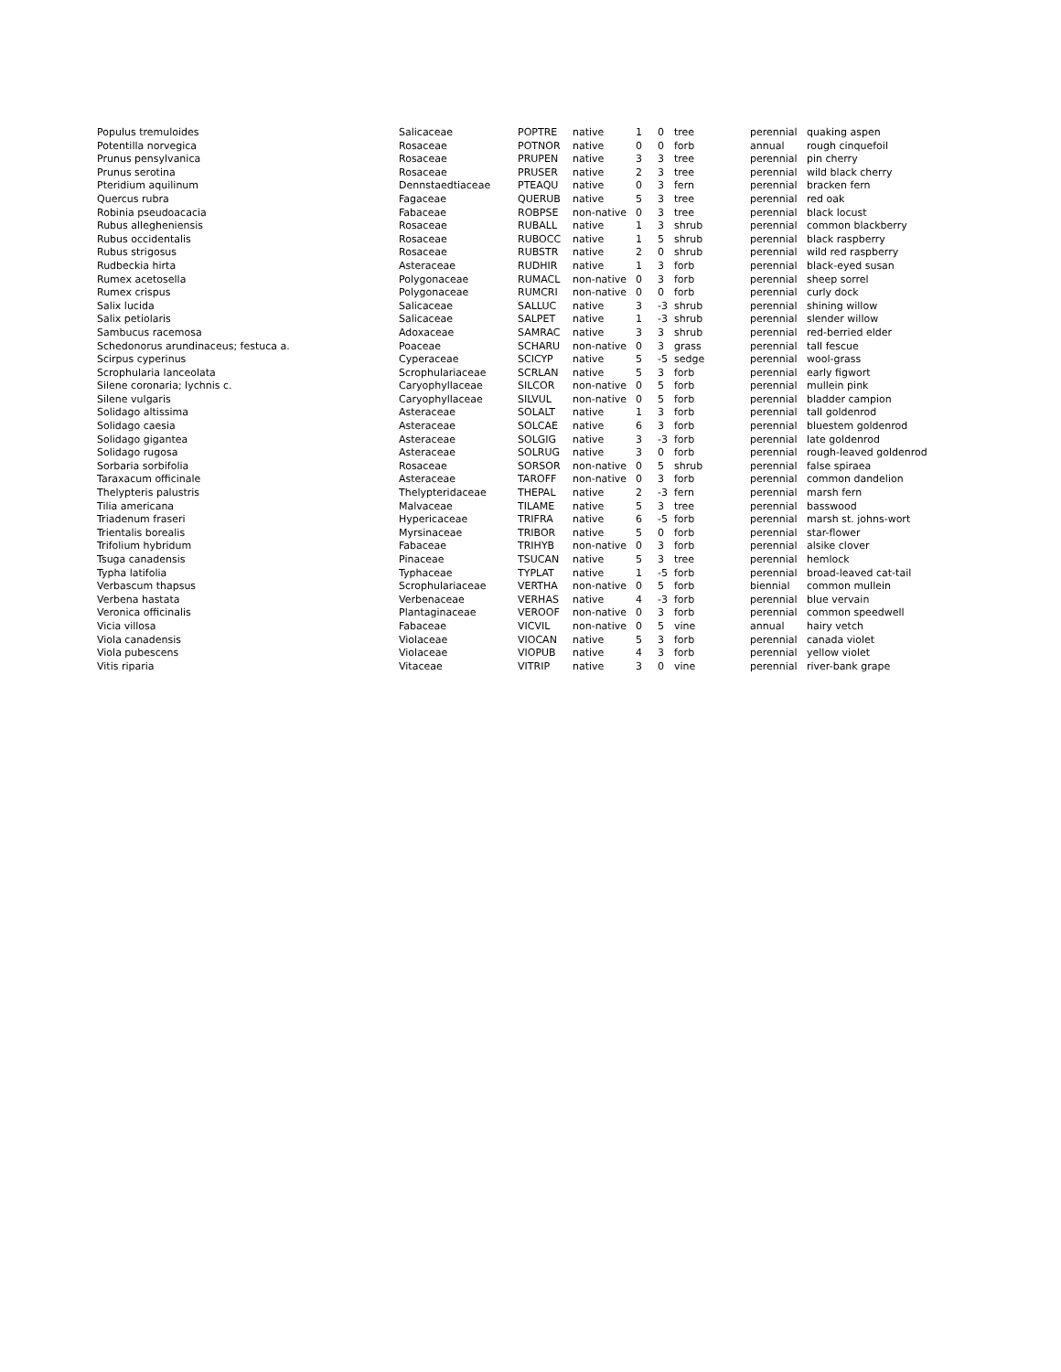| Populus tremuloides | Salicaceae | POPTRE | native | 1 | 0 | tree | perennial | quaking aspen |
| Potentilla norvegica | Rosaceae | POTNOR | native | 0 | 0 | forb | annual | rough cinquefoil |
| Prunus pensylvanica | Rosaceae | PRUPEN | native | 3 | 3 | tree | perennial | pin cherry |
| Prunus serotina | Rosaceae | PRUSER | native | 2 | 3 | tree | perennial | wild black cherry |
| Pteridium aquilinum | Dennstaedtiaceae | PTEAQU | native | 0 | 3 | fern | perennial | bracken fern |
| Quercus rubra | Fagaceae | QUERUB | native | 5 | 3 | tree | perennial | red oak |
| Robinia pseudoacacia | Fabaceae | ROBPSE | non-native | 0 | 3 | tree | perennial | black locust |
| Rubus allegheniensis | Rosaceae | RUBALL | native | 1 | 3 | shrub | perennial | common blackberry |
| Rubus occidentalis | Rosaceae | RUBOCC | native | 1 | 5 | shrub | perennial | black raspberry |
| Rubus strigosus | Rosaceae | RUBSTR | native | 2 | 0 | shrub | perennial | wild red raspberry |
| Rudbeckia hirta | Asteraceae | RUDHIR | native | 1 | 3 | forb | perennial | black-eyed susan |
| Rumex acetosella | Polygonaceae | RUMACL | non-native | 0 | 3 | forb | perennial | sheep sorrel |
| Rumex crispus | Polygonaceae | RUMCRI | non-native | 0 | 0 | forb | perennial | curly dock |
| Salix lucida | Salicaceae | SALLUC | native | 3 | -3 | shrub | perennial | shining willow |
| Salix petiolaris | Salicaceae | SALPET | native | 1 | -3 | shrub | perennial | slender willow |
| Sambucus racemosa | Adoxaceae | SAMRAC | native | 3 | 3 | shrub | perennial | red-berried elder |
| Schedonorus arundinaceus; festuca a. | Poaceae | SCHARU | non-native | 0 | 3 | grass | perennial | tall fescue |
| Scirpus cyperinus | Cyperaceae | SCICYP | native | 5 | -5 | sedge | perennial | wool-grass |
| Scrophularia lanceolata | Scrophulariaceae | SCRLAN | native | 5 | 3 | forb | perennial | early figwort |
| Silene coronaria; lychnis c. | Caryophyllaceae | SILCOR | non-native | 0 | 5 | forb | perennial | mullein pink |
| Silene vulgaris | Caryophyllaceae | SILVUL | non-native | 0 | 5 | forb | perennial | bladder campion |
| Solidago altissima | Asteraceae | SOLALT | native | 1 | 3 | forb | perennial | tall goldenrod |
| Solidago caesia | Asteraceae | SOLCAE | native | 6 | 3 | forb | perennial | bluestem goldenrod |
| Solidago gigantea | Asteraceae | SOLGIG | native | 3 | -3 | forb | perennial | late goldenrod |
| Solidago rugosa | Asteraceae | SOLRUG | native | 3 | 0 | forb | perennial | rough-leaved goldenrod |
| Sorbaria sorbifolia | Rosaceae | SORSOR | non-native | 0 | 5 | shrub | perennial | false spiraea |
| Taraxacum officinale | Asteraceae | TAROFF | non-native | 0 | 3 | forb | perennial | common dandelion |
| Thelypteris palustris | Thelypteridaceae | THEPAL | native | 2 | -3 | fern | perennial | marsh fern |
| Tilia americana | Malvaceae | TILAME | native | 5 | 3 | tree | perennial | basswood |
| Triadenum fraseri | Hypericaceae | TRIFRA | native | 6 | -5 | forb | perennial | marsh st. johns-wort |
| Trientalis borealis | Myrsinaceae | TRIBOR | native | 5 | 0 | forb | perennial | star-flower |
| Trifolium hybridum | Fabaceae | TRIHYB | non-native | 0 | 3 | forb | perennial | alsike clover |
| Tsuga canadensis | Pinaceae | TSUCAN | native | 5 | 3 | tree | perennial | hemlock |
| Typha latifolia | Typhaceae | TYPLAT | native | 1 | -5 | forb | perennial | broad-leaved cat-tail |
| Verbascum thapsus | Scrophulariaceae | VERTHA | non-native | 0 | 5 | forb | biennial | common mullein |
| Verbena hastata | Verbenaceae | VERHAS | native | 4 | -3 | forb | perennial | blue vervain |
| Veronica officinalis | Plantaginaceae | VEROOF | non-native | 0 | 3 | forb | perennial | common speedwell |
| Vicia villosa | Fabaceae | VICVIL | non-native | 0 | 5 | vine | annual | hairy vetch |
| Viola canadensis | Violaceae | VIOCAN | native | 5 | 3 | forb | perennial | canada violet |
| Viola pubescens | Violaceae | VIOPUB | native | 4 | 3 | forb | perennial | yellow violet |
| Vitis riparia | Vitaceae | VITRIP | native | 3 | 0 | vine | perennial | river-bank grape |